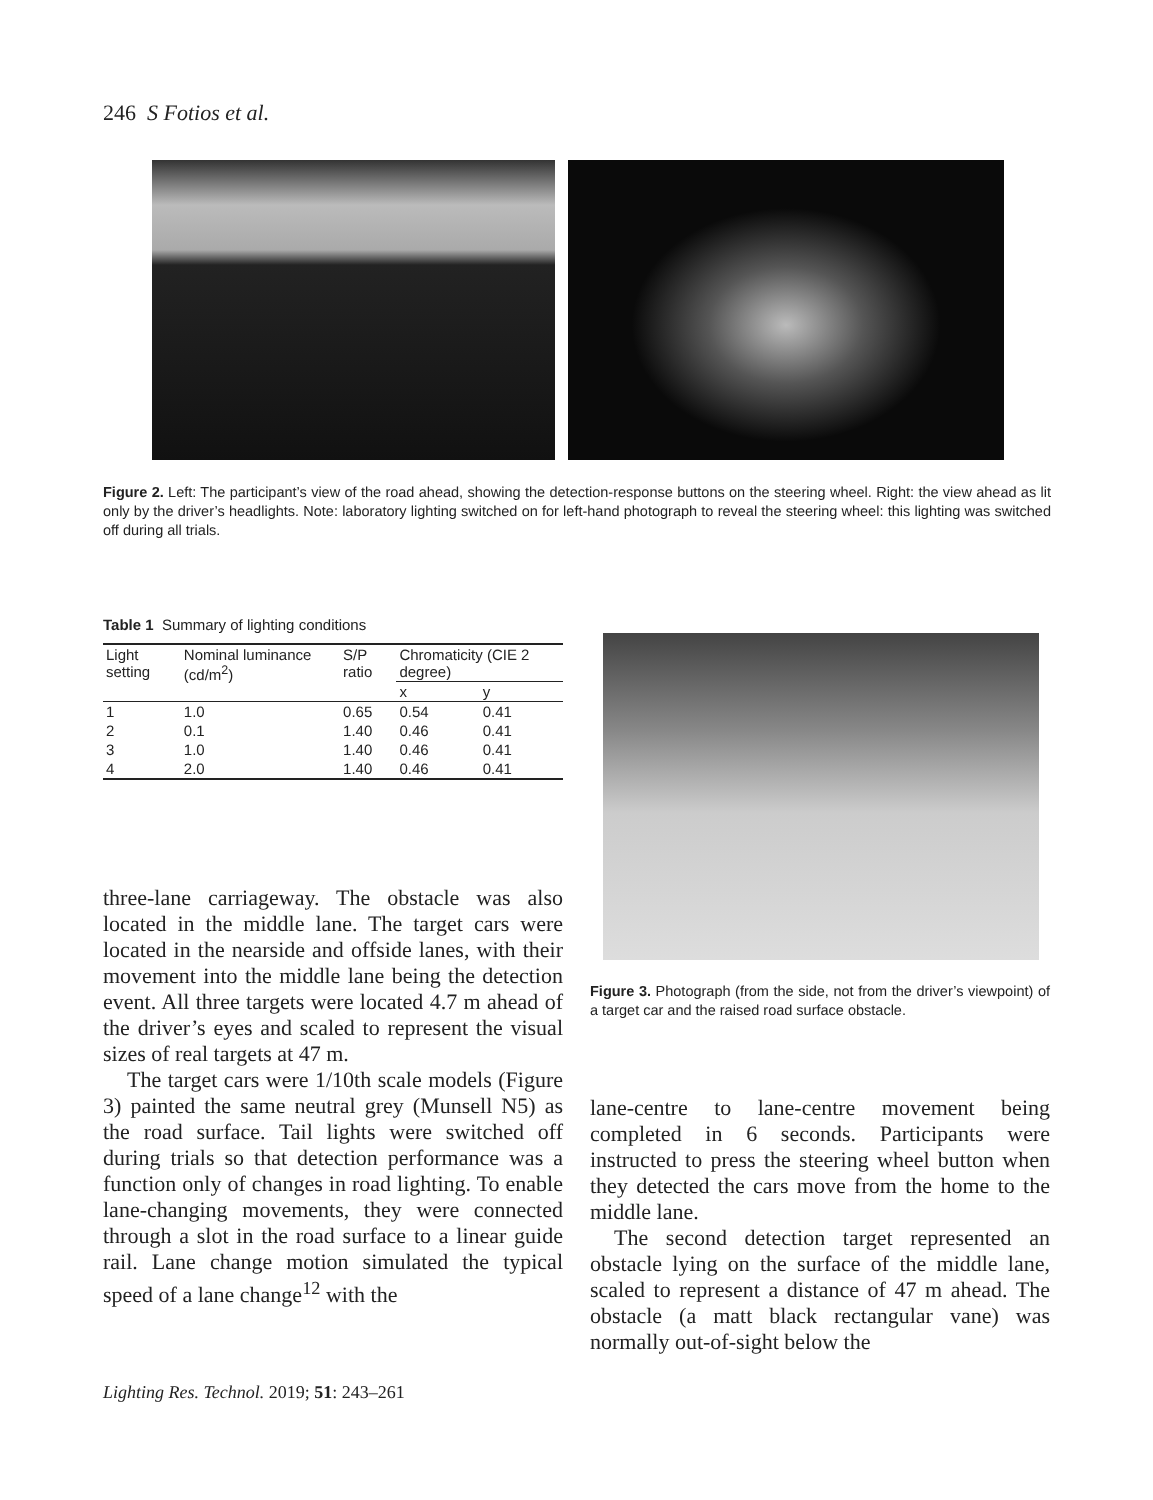246 S Fotios et al.
Figure 2. Left: The participant’s view of the road ahead, showing the detection-response buttons on the steering wheel. Right: the view ahead as lit only by the driver’s headlights. Note: laboratory lighting switched on for left-hand photograph to reveal the steering wheel: this lighting was switched off during all trials.
Table 1 Summary of lighting conditions
| Light setting | Nominal luminance (cd/m<sup>2</sup>) | S/P ratio | Chromaticity (CIE 2 degree) | |
| --- | --- | --- | --- | --- |
| | | | x | y |
| 1 | 1.0 | 0.65 | 0.54 | 0.41 |
| 2 | 0.1 | 1.40 | 0.46 | 0.41 |
| 3 | 1.0 | 1.40 | 0.46 | 0.41 |
| 4 | 2.0 | 1.40 | 0.46 | 0.41 |
Figure 3. Photograph (from the side, not from the driver’s viewpoint) of a target car and the raised road surface obstacle.
three-lane carriageway. The obstacle was also located in the middle lane. The target cars were located in the nearside and offside lanes, with their movement into the middle lane being the detection event. All three targets were located 4.7 m ahead of the driver’s eyes and scaled to represent the visual sizes of real targets at 47 m.
The target cars were 1/10th scale models (Figure 3) painted the same neutral grey (Munsell N5) as the road surface. Tail lights were switched off during trials so that detection performance was a function only of changes in road lighting. To enable lane-changing movements, they were connected through a slot in the road surface to a linear guide rail. Lane change motion simulated the typical speed of a lane change<sup>12</sup> with the
lane-centre to lane-centre movement being completed in 6 seconds. Participants were instructed to press the steering wheel button when they detected the cars move from the home to the middle lane.
The second detection target represented an obstacle lying on the surface of the middle lane, scaled to represent a distance of 47 m ahead. The obstacle (a matt black rectangular vane) was normally out-of-sight below the
Lighting Res. Technol. 2019; 51: 243–261